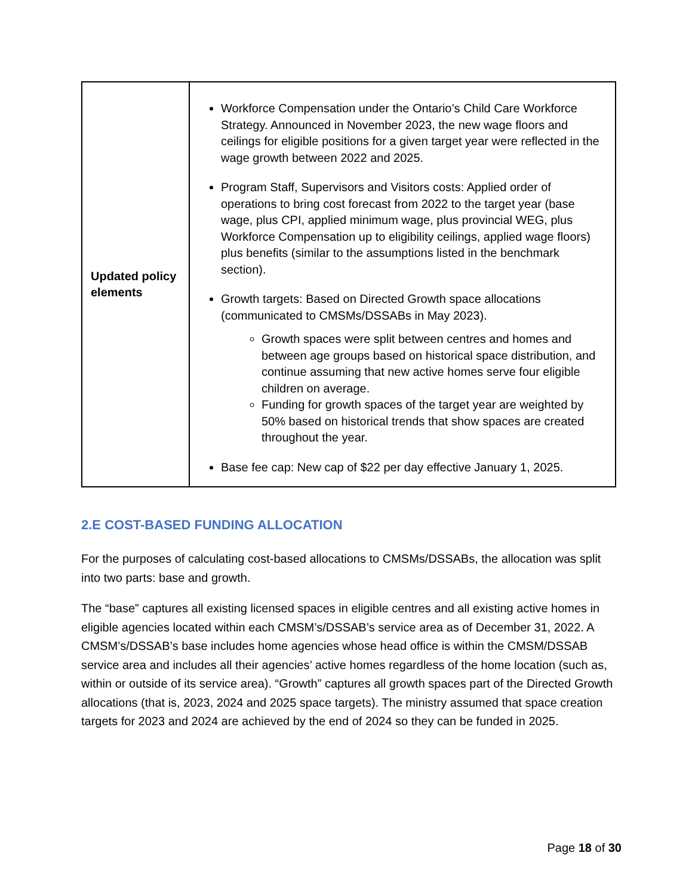| Updated policy elements | Workforce Compensation under the Ontario’s Child Care Workforce Strategy. Announced in November 2023, the new wage floors and ceilings for eligible positions for a given target year were reflected in the wage growth between 2022 and 2025. Program Staff, Supervisors and Visitors costs: Applied order of operations to bring cost forecast from 2022 to the target year (base wage, plus CPI, applied minimum wage, plus provincial WEG, plus Workforce Compensation up to eligibility ceilings, applied wage floors) plus benefits (similar to the assumptions listed in the benchmark section). Growth targets: Based on Directed Growth space allocations (communicated to CMSMs/DSSABs in May 2023). Growth spaces were split between centres and homes and between age groups based on historical space distribution, and continue assuming that new active homes serve four eligible children on average. Funding for growth spaces of the target year are weighted by 50% based on historical trends that show spaces are created throughout the year. Base fee cap: New cap of $22 per day effective January 1, 2025. |
2.E COST-BASED FUNDING ALLOCATION
For the purposes of calculating cost-based allocations to CMSMs/DSSABs, the allocation was split into two parts: base and growth.
The “base” captures all existing licensed spaces in eligible centres and all existing active homes in eligible agencies located within each CMSM’s/DSSAB’s service area as of December 31, 2022. A CMSM’s/DSSAB’s base includes home agencies whose head office is within the CMSM/DSSAB service area and includes all their agencies’ active homes regardless of the home location (such as, within or outside of its service area). “Growth” captures all growth spaces part of the Directed Growth allocations (that is, 2023, 2024 and 2025 space targets). The ministry assumed that space creation targets for 2023 and 2024 are achieved by the end of 2024 so they can be funded in 2025.
Page 18 of 30